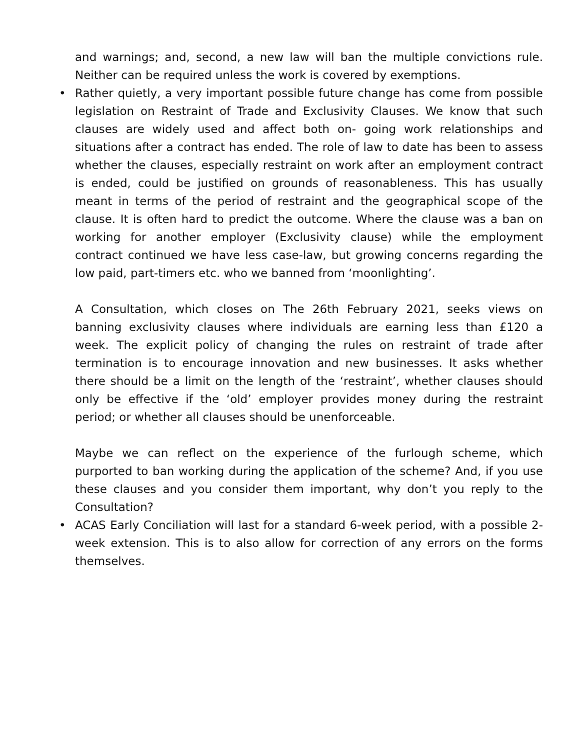and warnings; and, second, a new law will ban the multiple convictions rule. Neither can be required unless the work is covered by exemptions.
• Rather quietly, a very important possible future change has come from possible legislation on Restraint of Trade and Exclusivity Clauses. We know that such clauses are widely used and affect both on- going work relationships and situations after a contract has ended. The role of law to date has been to assess whether the clauses, especially restraint on work after an employment contract is ended, could be justified on grounds of reasonableness. This has usually meant in terms of the period of restraint and the geographical scope of the clause. It is often hard to predict the outcome. Where the clause was a ban on working for another employer (Exclusivity clause) while the employment contract continued we have less case-law, but growing concerns regarding the low paid, part-timers etc. who we banned from ‘moonlighting’.
A Consultation, which closes on The 26th February 2021, seeks views on banning exclusivity clauses where individuals are earning less than £120 a week. The explicit policy of changing the rules on restraint of trade after termination is to encourage innovation and new businesses. It asks whether there should be a limit on the length of the ‘restraint’, whether clauses should only be effective if the ‘old’ employer provides money during the restraint period; or whether all clauses should be unenforceable.
Maybe we can reflect on the experience of the furlough scheme, which purported to ban working during the application of the scheme? And, if you use these clauses and you consider them important, why don’t you reply to the Consultation?
• ACAS Early Conciliation will last for a standard 6-week period, with a possible 2-week extension. This is to also allow for correction of any errors on the forms themselves.